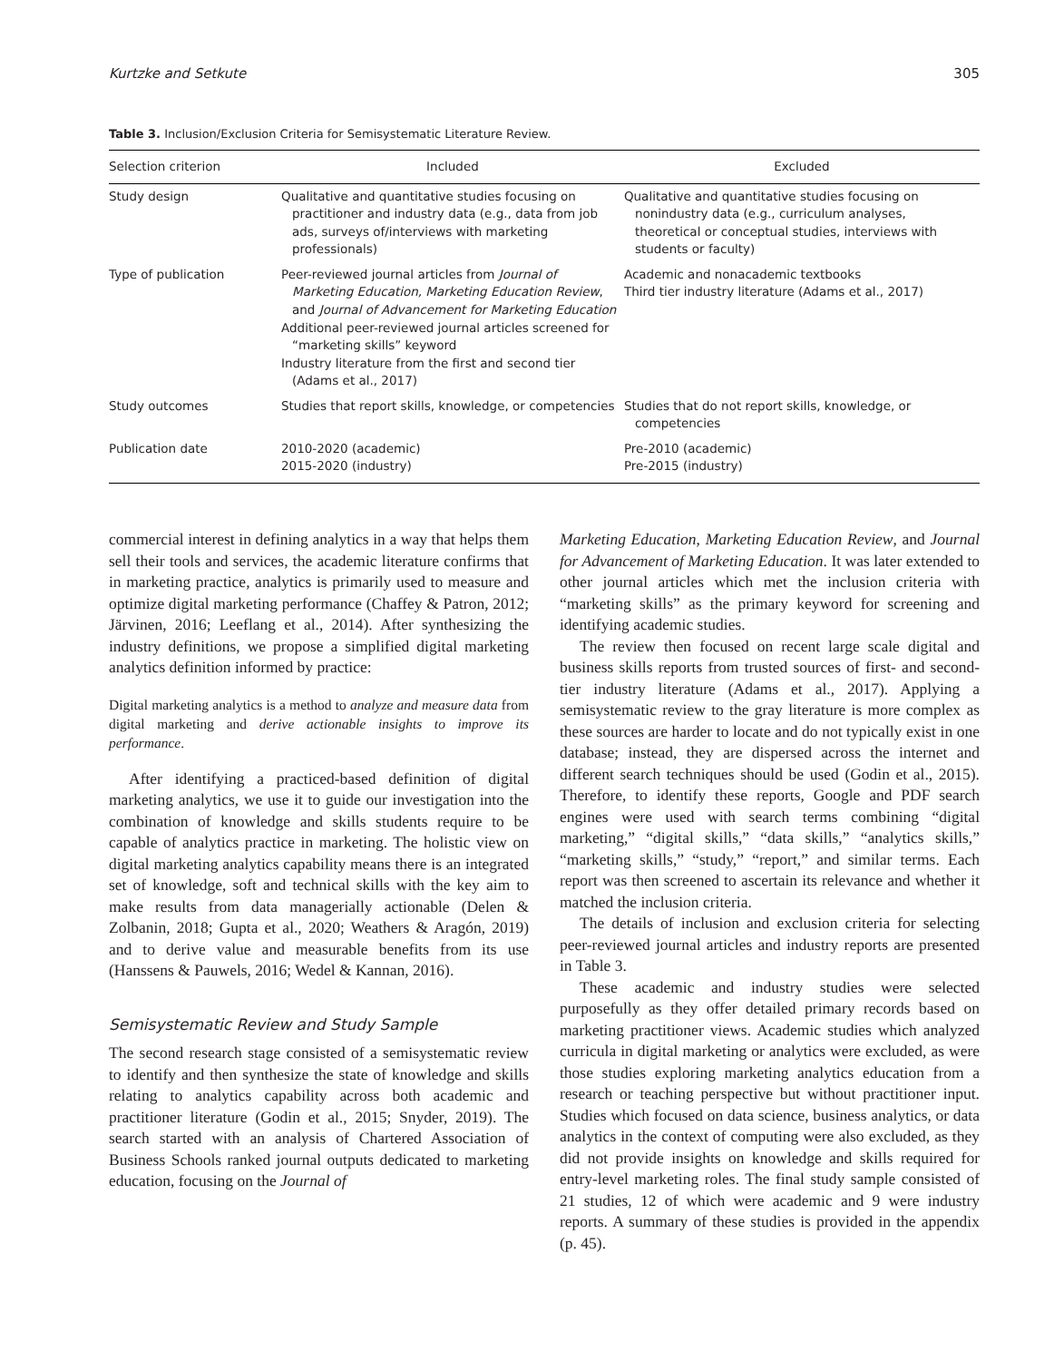Kurtzke and Setkute 305
Table 3. Inclusion/Exclusion Criteria for Semisystematic Literature Review.
| Selection criterion | Included | Excluded |
| --- | --- | --- |
| Study design | Qualitative and quantitative studies focusing on practitioner and industry data (e.g., data from job ads, surveys of/interviews with marketing professionals) | Qualitative and quantitative studies focusing on nonindustry data (e.g., curriculum analyses, theoretical or conceptual studies, interviews with students or faculty) |
| Type of publication | Peer-reviewed journal articles from Journal of Marketing Education, Marketing Education Review , and Journal of Advancement for Marketing Education Additional peer-reviewed journal articles screened for “marketing skills” keyword Industry literature from the first and second tier (Adams et al., 2017) | Academic and nonacademic textbooks Third tier industry literature (Adams et al., 2017) |
| Study outcomes | Studies that report skills, knowledge, or competencies | Studies that do not report skills, knowledge, or competencies |
| Publication date | 2010-2020 (academic) 2015-2020 (industry) | Pre-2010 (academic) Pre-2015 (industry) |
commercial interest in defining analytics in a way that helps them sell their tools and services, the academic literature confirms that in marketing practice, analytics is primarily used to measure and optimize digital marketing performance (Chaffey & Patron, 2012; Järvinen, 2016; Leeflang et al., 2014). After synthesizing the industry definitions, we propose a simplified digital marketing analytics definition informed by practice:
Digital marketing analytics is a method to analyze and measure data from digital marketing and derive actionable insights to improve its performance.
After identifying a practiced-based definition of digital marketing analytics, we use it to guide our investigation into the combination of knowledge and skills students require to be capable of analytics practice in marketing. The holistic view on digital marketing analytics capability means there is an integrated set of knowledge, soft and technical skills with the key aim to make results from data managerially actionable (Delen & Zolbanin, 2018; Gupta et al., 2020; Weathers & Aragón, 2019) and to derive value and measurable benefits from its use (Hanssens & Pauwels, 2016; Wedel & Kannan, 2016).
Semisystematic Review and Study Sample
The second research stage consisted of a semisystematic review to identify and then synthesize the state of knowledge and skills relating to analytics capability across both academic and practitioner literature (Godin et al., 2015; Snyder, 2019). The search started with an analysis of Chartered Association of Business Schools ranked journal outputs dedicated to marketing education, focusing on the Journal of
Marketing Education, Marketing Education Review, and Journal for Advancement of Marketing Education. It was later extended to other journal articles which met the inclusion criteria with “marketing skills” as the primary keyword for screening and identifying academic studies.
The review then focused on recent large scale digital and business skills reports from trusted sources of first- and second-tier industry literature (Adams et al., 2017). Applying a semisystematic review to the gray literature is more complex as these sources are harder to locate and do not typically exist in one database; instead, they are dispersed across the internet and different search techniques should be used (Godin et al., 2015). Therefore, to identify these reports, Google and PDF search engines were used with search terms combining “digital marketing,” “digital skills,” “data skills,” “analytics skills,” “marketing skills,” “study,” “report,” and similar terms. Each report was then screened to ascertain its relevance and whether it matched the inclusion criteria.
The details of inclusion and exclusion criteria for selecting peer-reviewed journal articles and industry reports are presented in Table 3.
These academic and industry studies were selected purposefully as they offer detailed primary records based on marketing practitioner views. Academic studies which analyzed curricula in digital marketing or analytics were excluded, as were those studies exploring marketing analytics education from a research or teaching perspective but without practitioner input. Studies which focused on data science, business analytics, or data analytics in the context of computing were also excluded, as they did not provide insights on knowledge and skills required for entry-level marketing roles. The final study sample consisted of 21 studies, 12 of which were academic and 9 were industry reports. A summary of these studies is provided in the appendix (p. 45).